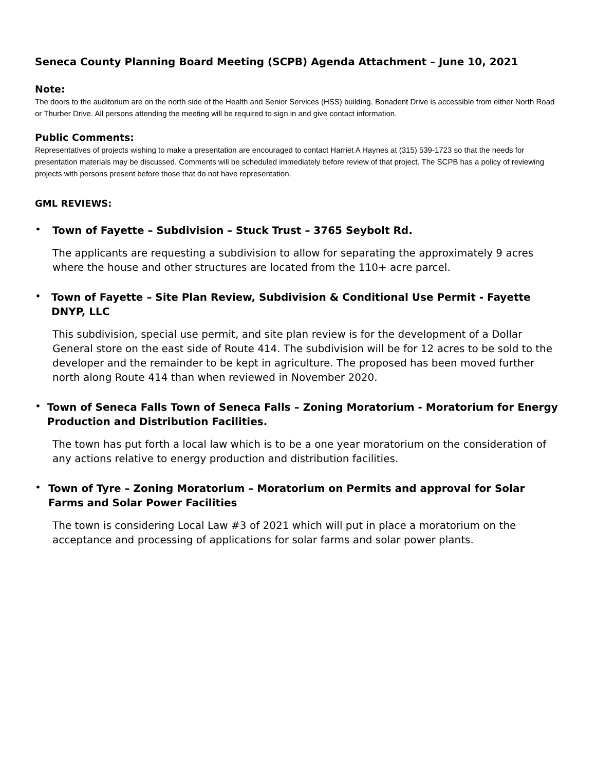Seneca County Planning Board Meeting (SCPB) Agenda Attachment – June 10, 2021
Note:
The doors to the auditorium are on the north side of the Health and Senior Services (HSS) building. Bonadent Drive is accessible from either North Road or Thurber Drive. All persons attending the meeting will be required to sign in and give contact information.
Public Comments:
Representatives of projects wishing to make a presentation are encouraged to contact Harriet A Haynes at (315) 539-1723 so that the needs for presentation materials may be discussed. Comments will be scheduled immediately before review of that project. The SCPB has a policy of reviewing projects with persons present before those that do not have representation.
GML REVIEWS:
•
Town of Fayette – Subdivision – Stuck Trust – 3765 Seybolt Rd.
The applicants are requesting a subdivision to allow for separating the approximately 9 acres where the house and other structures are located from the 110+ acre parcel.
•
Town of Fayette – Site Plan Review, Subdivision & Conditional Use Permit - Fayette DNYP, LLC
This subdivision, special use permit, and site plan review is for the development of a Dollar General store on the east side of Route 414. The subdivision will be for 12 acres to be sold to the developer and the remainder to be kept in agriculture. The proposed has been moved further north along Route 414 than when reviewed in November 2020.
•
Town of Seneca Falls Town of Seneca Falls – Zoning Moratorium - Moratorium for Energy Production and Distribution Facilities.
The town has put forth a local law which is to be a one year moratorium on the consideration of any actions relative to energy production and distribution facilities.
•
Town of Tyre – Zoning Moratorium – Moratorium on Permits and approval for Solar Farms and Solar Power Facilities
The town is considering Local Law #3 of 2021 which will put in place a moratorium on the acceptance and processing of applications for solar farms and solar power plants.